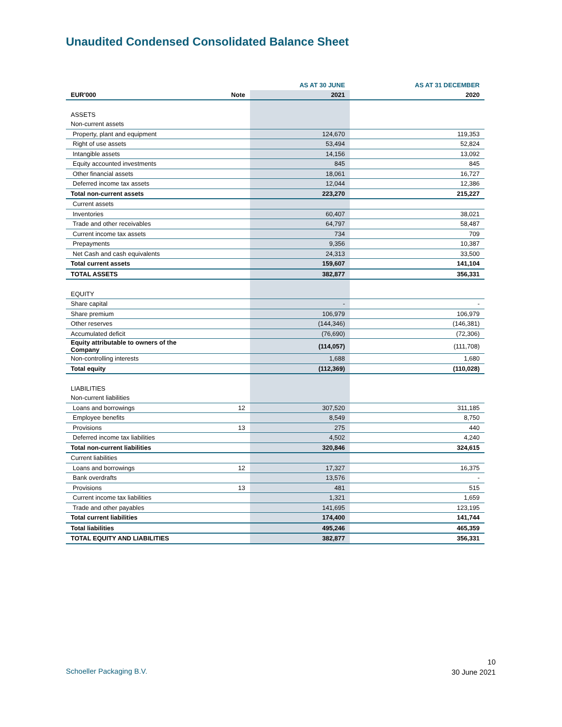Unaudited Condensed Consolidated Balance Sheet
| | | AS AT 30 JUNE | AS AT 31 DECEMBER |
| --- | --- | --- | --- |
| EUR'000 | Note | 2021 | 2020 |
| ASSETS | | | |
| Non-current assets | | | |
| Property, plant and equipment | | 124,670 | 119,353 |
| Right of use assets | | 53,494 | 52,824 |
| Intangible assets | | 14,156 | 13,092 |
| Equity accounted investments | | 845 | 845 |
| Other financial assets | | 18,061 | 16,727 |
| Deferred income tax assets | | 12,044 | 12,386 |
| Total non-current assets | | 223,270 | 215,227 |
| Current assets | | | |
| Inventories | | 60,407 | 38,021 |
| Trade and other receivables | | 64,797 | 58,487 |
| Current income tax assets | | 734 | 709 |
| Prepayments | | 9,356 | 10,387 |
| Net Cash and cash equivalents | | 24,313 | 33,500 |
| Total current assets | | 159,607 | 141,104 |
| TOTAL ASSETS | | 382,877 | 356,331 |
| EQUITY | | | |
| Share capital | | - | - |
| Share premium | | 106,979 | 106,979 |
| Other reserves | | (144,346) | (146,381) |
| Accumulated deficit | | (76,690) | (72,306) |
| Equity attributable to owners of the Company | | (114,057) | (111,708) |
| Non-controlling interests | | 1,688 | 1,680 |
| Total equity | | (112,369) | (110,028) |
| LIABILITIES | | | |
| Non-current liabilities | | | |
| Loans and borrowings | 12 | 307,520 | 311,185 |
| Employee benefits | | 8,549 | 8,750 |
| Provisions | 13 | 275 | 440 |
| Deferred income tax liabilities | | 4,502 | 4,240 |
| Total non-current liabilities | | 320,846 | 324,615 |
| Current liabilities | | | |
| Loans and borrowings | 12 | 17,327 | 16,375 |
| Bank overdrafts | | 13,576 | - |
| Provisions | 13 | 481 | 515 |
| Current income tax liabilities | | 1,321 | 1,659 |
| Trade and other payables | | 141,695 | 123,195 |
| Total current liabilities | | 174,400 | 141,744 |
| Total liabilities | | 495,246 | 465,359 |
| TOTAL EQUITY AND LIABILITIES | | 382,877 | 356,331 |
Schoeller Packaging B.V.
10
30 June 2021